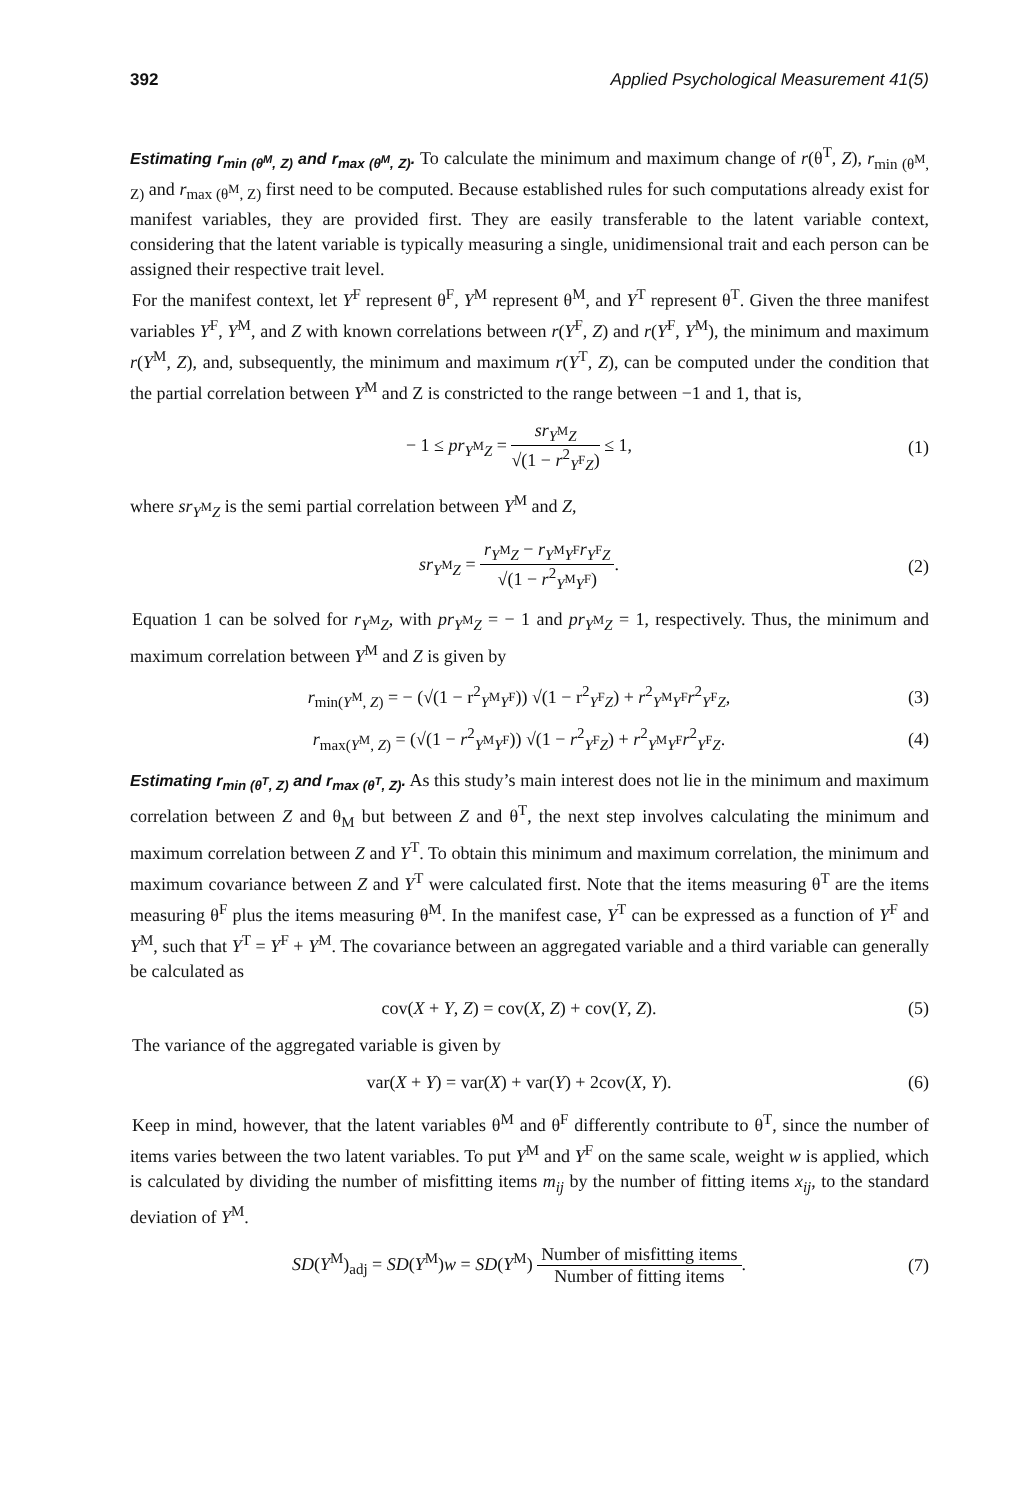392 Applied Psychological Measurement 41(5)
Estimating r<sub>min (θ<sup>M</sup>, Z)</sub> and r<sub>max (θ<sup>M</sup>, Z)</sub>. To calculate the minimum and maximum change of r(θ<sup>T</sup>, Z), r<sub>min (θ<sup>M</sup>, Z)</sub> and r<sub>max (θ<sup>M</sup>, Z)</sub> first need to be computed. Because established rules for such computations already exist for manifest variables, they are provided first. They are easily transferable to the latent variable context, considering that the latent variable is typically measuring a single, unidimensional trait and each person can be assigned their respective trait level.
For the manifest context, let Y<sup>F</sup> represent θ<sup>F</sup>, Y<sup>M</sup> represent θ<sup>M</sup>, and Y<sup>T</sup> represent θ<sup>T</sup>. Given the three manifest variables Y<sup>F</sup>, Y<sup>M</sup>, and Z with known correlations between r(Y<sup>F</sup>, Z) and r(Y<sup>F</sup>, Y<sup>M</sup>), the minimum and maximum r(Y<sup>M</sup>, Z), and, subsequently, the minimum and maximum r(Y<sup>T</sup>, Z), can be computed under the condition that the partial correlation between Y<sup>M</sup> and Z is constricted to the range between −1 and 1, that is,
− 1 ≤ pr<sub>Y<sup>M</sup>Z</sub> = sr<sub>Y<sup>M</sup>Z</sub> √(1 − r<sup>2</sup><sub>Y<sup>F</sup>Z</sub>) ≤ 1,
(1)
where sr<sub>Y<sup>M</sup>Z</sub> is the semi partial correlation between Y<sup>M</sup> and Z,
sr<sub>Y<sup>M</sup>Z</sub> = r<sub>Y<sup>M</sup>Z</sub> − r<sub>Y<sup>M</sup>Y<sup>F</sup></sub>r<sub>Y<sup>F</sup>Z</sub> √(1 − r<sup>2</sup><sub>Y<sup>M</sup>Y<sup>F</sup></sub>).
(2)
Equation 1 can be solved for r<sub>Y<sup>M</sup>Z</sub>, with pr<sub>Y<sup>M</sup>Z</sub> = − 1 and pr<sub>Y<sup>M</sup>Z</sub> = 1, respectively. Thus, the minimum and maximum correlation between Y<sup>M</sup> and Z is given by
r<sub>min(Y<sup>M</sup>, Z)</sub> = − (√(1 − r<sup>2</sup><sub>Y<sup>M</sup>Y<sup>F</sup></sub>)) √(1 − r<sup>2</sup><sub>Y<sup>F</sup>Z</sub>) + r<sup>2</sup><sub>Y<sup>M</sup>Y<sup>F</sup></sub>r<sup>2</sup><sub>Y<sup>F</sup>Z</sub>,
(3)
r<sub>max(Y<sup>M</sup>, Z)</sub> = (√(1 − r<sup>2</sup><sub>Y<sup>M</sup>Y<sup>F</sup></sub>)) √(1 − r<sup>2</sup><sub>Y<sup>F</sup>Z</sub>) + r<sup>2</sup><sub>Y<sup>M</sup>Y<sup>F</sup></sub>r<sup>2</sup><sub>Y<sup>F</sup>Z</sub>.
(4)
Estimating r<sub>min (θ<sup>T</sup>, Z)</sub> and r<sub>max (θ<sup>T</sup>, Z)</sub>. As this study’s main interest does not lie in the minimum and maximum correlation between Z and θ<sub>M</sub> but between Z and θ<sup>T</sup>, the next step involves calculating the minimum and maximum correlation between Z and Y<sup>T</sup>. To obtain this minimum and maximum correlation, the minimum and maximum covariance between Z and Y<sup>T</sup> were calculated first. Note that the items measuring θ<sup>T</sup> are the items measuring θ<sup>F</sup> plus the items measuring θ<sup>M</sup>. In the manifest case, Y<sup>T</sup> can be expressed as a function of Y<sup>F</sup> and Y<sup>M</sup>, such that Y<sup>T</sup> = Y<sup>F</sup> + Y<sup>M</sup>. The covariance between an aggregated variable and a third variable can generally be calculated as
cov(X + Y, Z) = cov(X, Z) + cov(Y, Z).
(5)
The variance of the aggregated variable is given by
var(X + Y) = var(X) + var(Y) + 2cov(X, Y).
(6)
Keep in mind, however, that the latent variables θ<sup>M</sup> and θ<sup>F</sup> differently contribute to θ<sup>T</sup>, since the number of items varies between the two latent variables. To put Y<sup>M</sup> and Y<sup>F</sup> on the same scale, weight w is applied, which is calculated by dividing the number of misfitting items m<sub>ij</sub> by the number of fitting items x<sub>ij</sub>, to the standard deviation of Y<sup>M</sup>.
SD(Y<sup>M</sup>)<sub>adj</sub> = SD(Y<sup>M</sup>)w = SD(Y<sup>M</sup>) Number of misfitting items Number of fitting items.
(7)